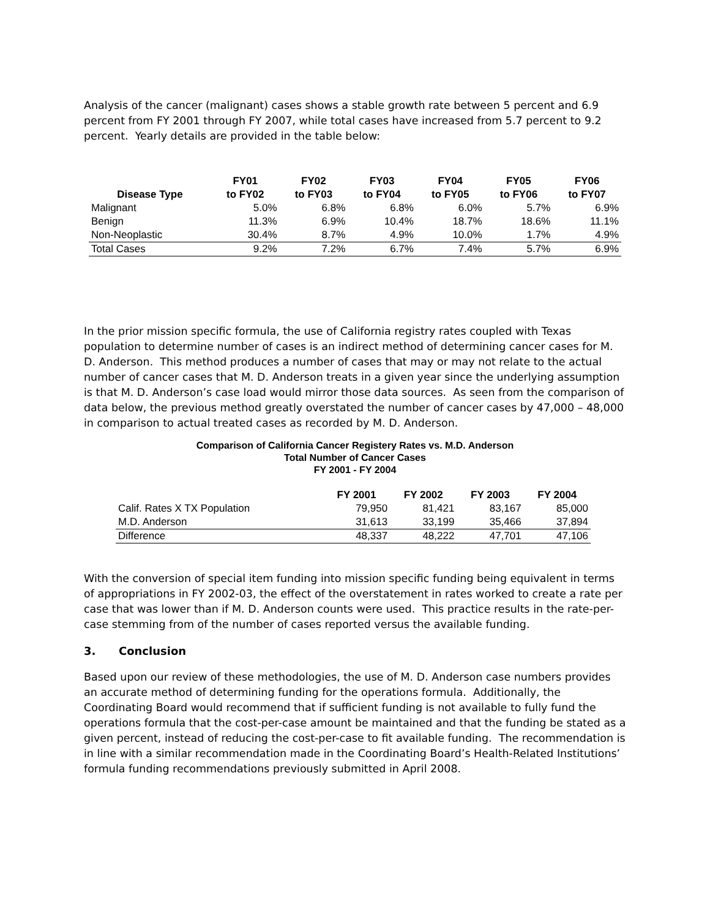Analysis of the cancer (malignant) cases shows a stable growth rate between 5 percent and 6.9 percent from FY 2001 through FY 2007, while total cases have increased from 5.7 percent to 9.2 percent. Yearly details are provided in the table below:
| Disease Type | FY01 to FY02 | FY02 to FY03 | FY03 to FY04 | FY04 to FY05 | FY05 to FY06 | FY06 to FY07 |
| --- | --- | --- | --- | --- | --- | --- |
| Malignant | 5.0% | 6.8% | 6.8% | 6.0% | 5.7% | 6.9% |
| Benign | 11.3% | 6.9% | 10.4% | 18.7% | 18.6% | 11.1% |
| Non-Neoplastic | 30.4% | 8.7% | 4.9% | 10.0% | 1.7% | 4.9% |
| Total Cases | 9.2% | 7.2% | 6.7% | 7.4% | 5.7% | 6.9% |
In the prior mission specific formula, the use of California registry rates coupled with Texas population to determine number of cases is an indirect method of determining cancer cases for M. D. Anderson. This method produces a number of cases that may or may not relate to the actual number of cancer cases that M. D. Anderson treats in a given year since the underlying assumption is that M. D. Anderson’s case load would mirror those data sources. As seen from the comparison of data below, the previous method greatly overstated the number of cancer cases by 47,000 – 48,000 in comparison to actual treated cases as recorded by M. D. Anderson.
Comparison of California Cancer Registery Rates vs. M.D. Anderson
Total Number of Cancer Cases
FY 2001 - FY 2004
| | FY 2001 | FY 2002 | FY 2003 | FY 2004 |
| --- | --- | --- | --- | --- |
| Calif. Rates X TX Population | 79,950 | 81,421 | 83,167 | 85,000 |
| M.D. Anderson | 31,613 | 33,199 | 35,466 | 37,894 |
| Difference | 48,337 | 48,222 | 47,701 | 47,106 |
With the conversion of special item funding into mission specific funding being equivalent in terms of appropriations in FY 2002-03, the effect of the overstatement in rates worked to create a rate per case that was lower than if M. D. Anderson counts were used. This practice results in the rate-per-case stemming from of the number of cases reported versus the available funding.
3. Conclusion
Based upon our review of these methodologies, the use of M. D. Anderson case numbers provides an accurate method of determining funding for the operations formula. Additionally, the Coordinating Board would recommend that if sufficient funding is not available to fully fund the operations formula that the cost-per-case amount be maintained and that the funding be stated as a given percent, instead of reducing the cost-per-case to fit available funding. The recommendation is in line with a similar recommendation made in the Coordinating Board’s Health-Related Institutions’ formula funding recommendations previously submitted in April 2008.